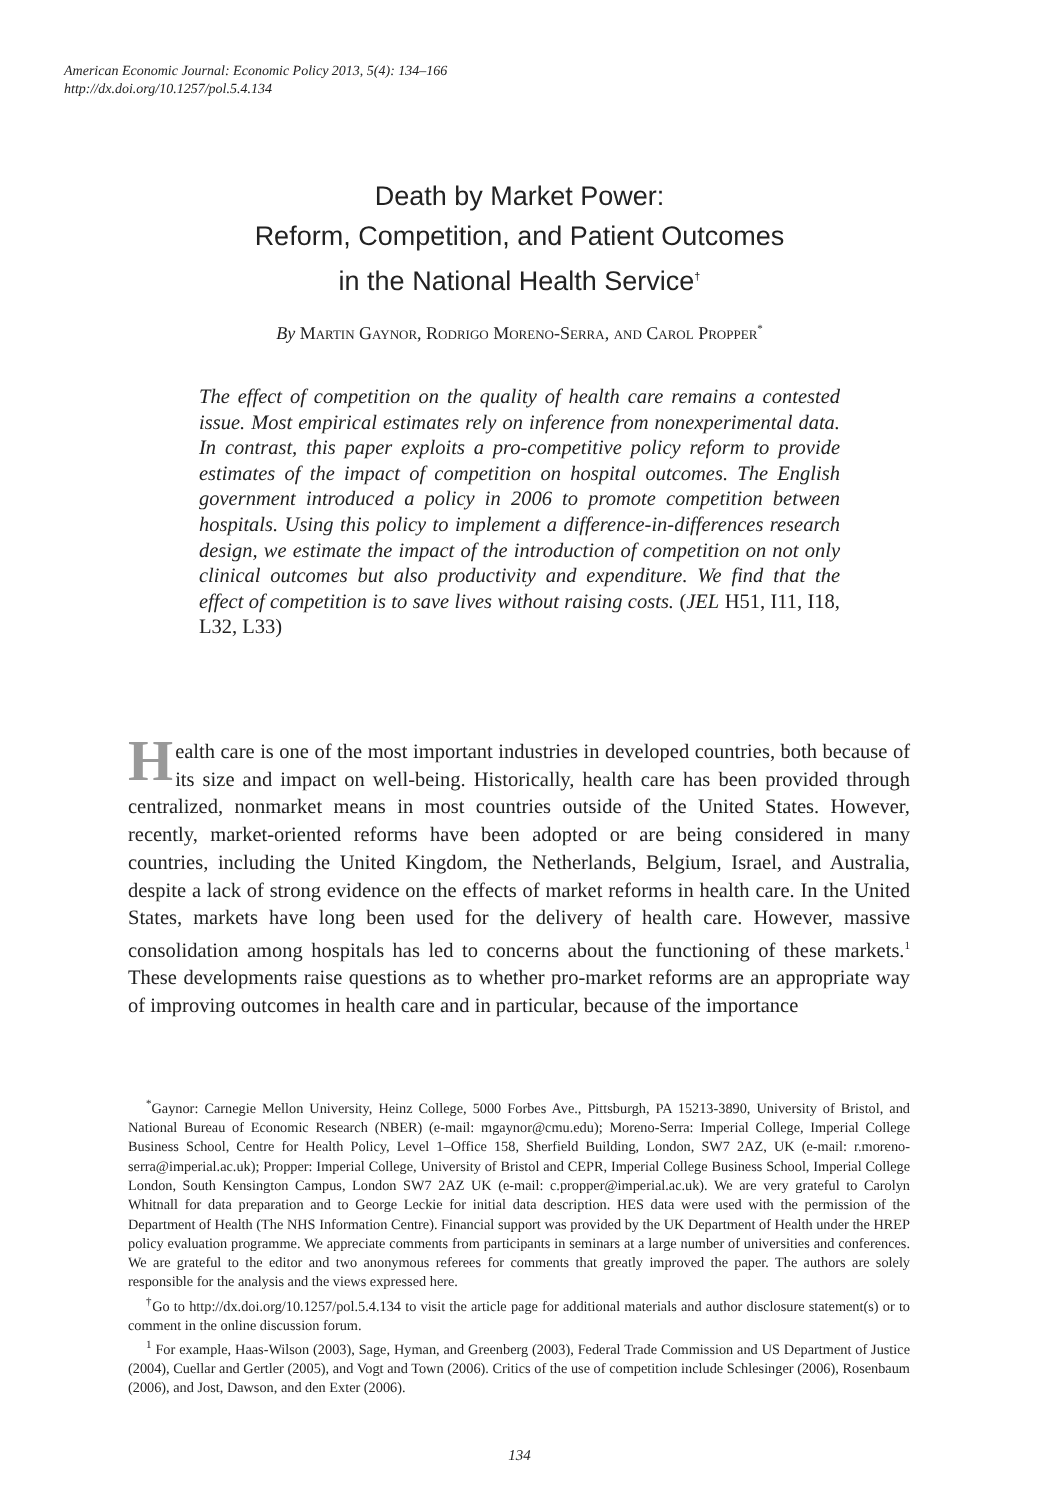American Economic Journal: Economic Policy 2013, 5(4): 134–166
http://dx.doi.org/10.1257/pol.5.4.134
Death by Market Power:
Reform, Competition, and Patient Outcomes
in the National Health Service<sup>†</sup>
By Martin Gaynor, Rodrigo Moreno-Serra, and Carol Propper<sup>*</sup>
The effect of competition on the quality of health care remains a contested issue. Most empirical estimates rely on inference from nonexperimental data. In contrast, this paper exploits a pro-competitive policy reform to provide estimates of the impact of competition on hospital outcomes. The English government introduced a policy in 2006 to promote competition between hospitals. Using this policy to implement a difference-in-differences research design, we estimate the impact of the introduction of competition on not only clinical outcomes but also productivity and expenditure. We find that the effect of competition is to save lives without raising costs. (JEL H51, I11, I18, L32, L33)
Health care is one of the most important industries in developed countries, both because of its size and impact on well-being. Historically, health care has been provided through centralized, nonmarket means in most countries outside of the United States. However, recently, market-oriented reforms have been adopted or are being considered in many countries, including the United Kingdom, the Netherlands, Belgium, Israel, and Australia, despite a lack of strong evidence on the effects of market reforms in health care. In the United States, markets have long been used for the delivery of health care. However, massive consolidation among hospitals has led to concerns about the functioning of these markets.<sup>1</sup> These developments raise questions as to whether pro-market reforms are an appropriate way of improving outcomes in health care and in particular, because of the importance
<sup>*</sup> Gaynor: Carnegie Mellon University, Heinz College, 5000 Forbes Ave., Pittsburgh, PA 15213-3890, University of Bristol, and National Bureau of Economic Research (NBER) (e-mail: mgaynor@cmu.edu); Moreno-Serra: Imperial College, Imperial College Business School, Centre for Health Policy, Level 1–Office 158, Sherfield Building, London, SW7 2AZ, UK (e-mail: r.moreno-serra@imperial.ac.uk); Propper: Imperial College, University of Bristol and CEPR, Imperial College Business School, Imperial College London, South Kensington Campus, London SW7 2AZ UK (e-mail: c.propper@imperial.ac.uk). We are very grateful to Carolyn Whitnall for data preparation and to George Leckie for initial data description. HES data were used with the permission of the Department of Health (The NHS Information Centre). Financial support was provided by the UK Department of Health under the HREP policy evaluation programme. We appreciate comments from participants in seminars at a large number of universities and conferences. We are grateful to the editor and two anonymous referees for comments that greatly improved the paper. The authors are solely responsible for the analysis and the views expressed here.
<sup>†</sup> Go to http://dx.doi.org/10.1257/pol.5.4.134 to visit the article page for additional materials and author disclosure statement(s) or to comment in the online discussion forum.
<sup>1</sup> For example, Haas-Wilson (2003), Sage, Hyman, and Greenberg (2003), Federal Trade Commission and US Department of Justice (2004), Cuellar and Gertler (2005), and Vogt and Town (2006). Critics of the use of competition include Schlesinger (2006), Rosenbaum (2006), and Jost, Dawson, and den Exter (2006).
134